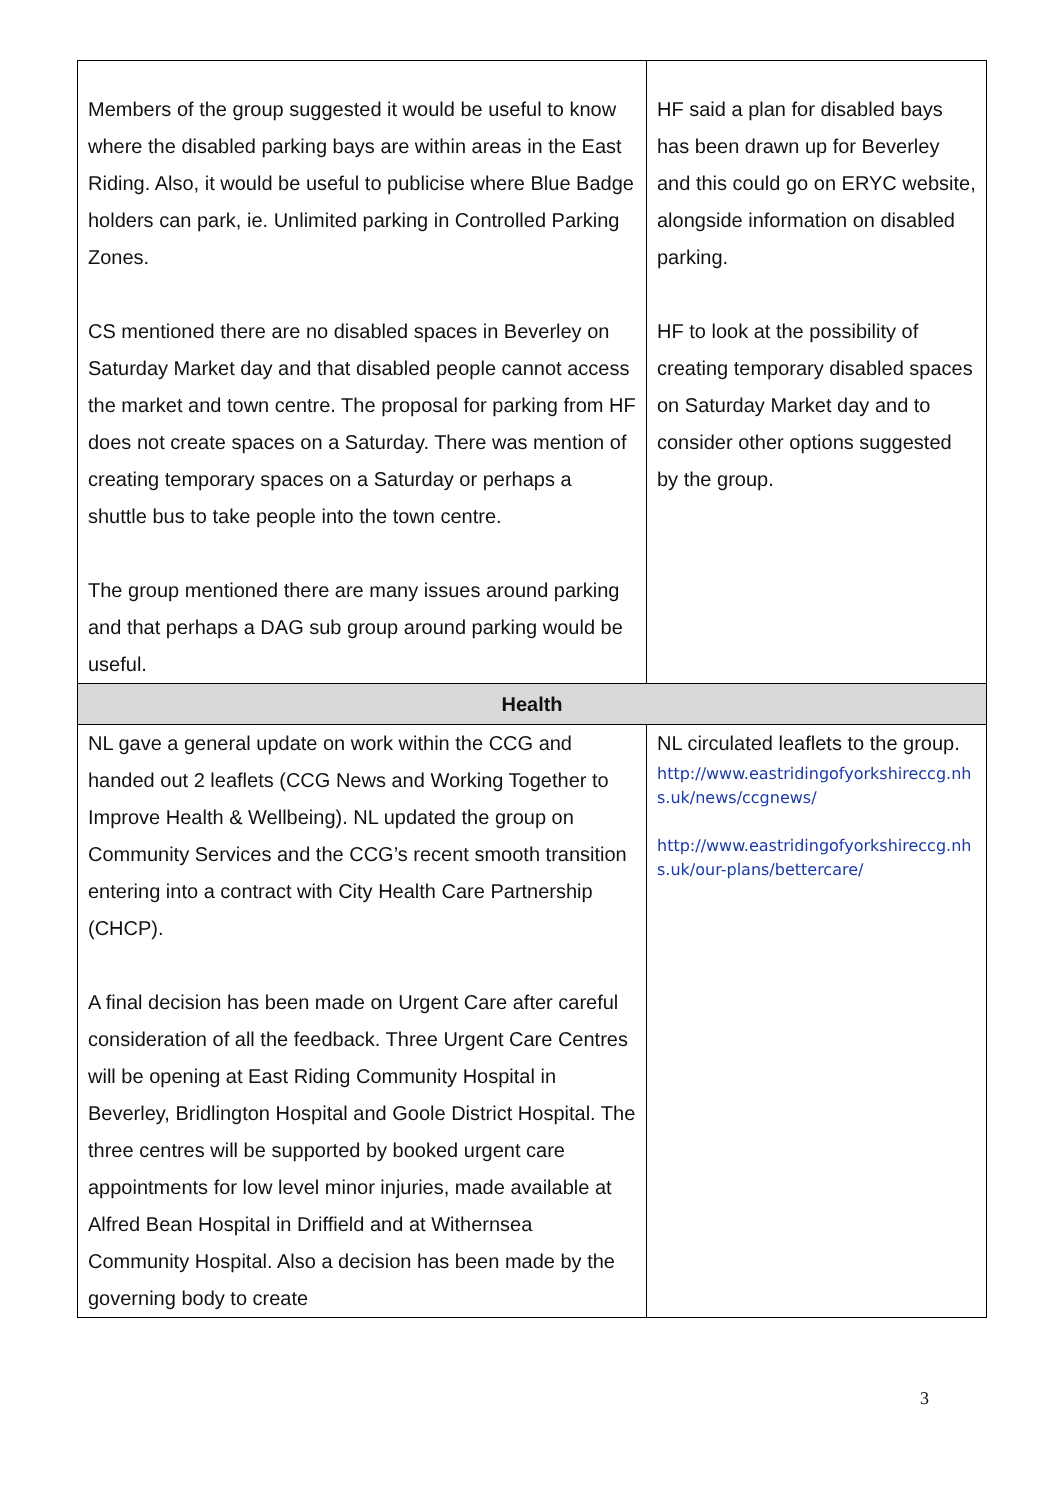| Members of the group suggested it would be useful to know where the disabled parking bays are within areas in the East Riding. Also, it would be useful to publicise where Blue Badge holders can park, ie. Unlimited parking in Controlled Parking Zones. CS mentioned there are no disabled spaces in Beverley on Saturday Market day and that disabled people cannot access the market and town centre. The proposal for parking from HF does not create spaces on a Saturday. There was mention of creating temporary spaces on a Saturday or perhaps a shuttle bus to take people into the town centre. The group mentioned there are many issues around parking and that perhaps a DAG sub group around parking would be useful. | HF said a plan for disabled bays has been drawn up for Beverley and this could go on ERYC website, alongside information on disabled parking. HF to look at the possibility of creating temporary disabled spaces on Saturday Market day and to consider other options suggested by the group. |
| Health | |
| NL gave a general update on work within the CCG and handed out 2 leaflets (CCG News and Working Together to Improve Health & Wellbeing). NL updated the group on Community Services and the CCG’s recent smooth transition entering into a contract with City Health Care Partnership (CHCP). A final decision has been made on Urgent Care after careful consideration of all the feedback. Three Urgent Care Centres will be opening at East Riding Community Hospital in Beverley, Bridlington Hospital and Goole District Hospital. The three centres will be supported by booked urgent care appointments for low level minor injuries, made available at Alfred Bean Hospital in Driffield and at Withernsea Community Hospital. Also a decision has been made by the governing body to create | NL circulated leaflets to the group. http://www.eastridingofyorkshireccg.nhs.uk/news/ccgnews/ http://www.eastridingofyorkshireccg.nhs.uk/our-plans/bettercare/ |
3